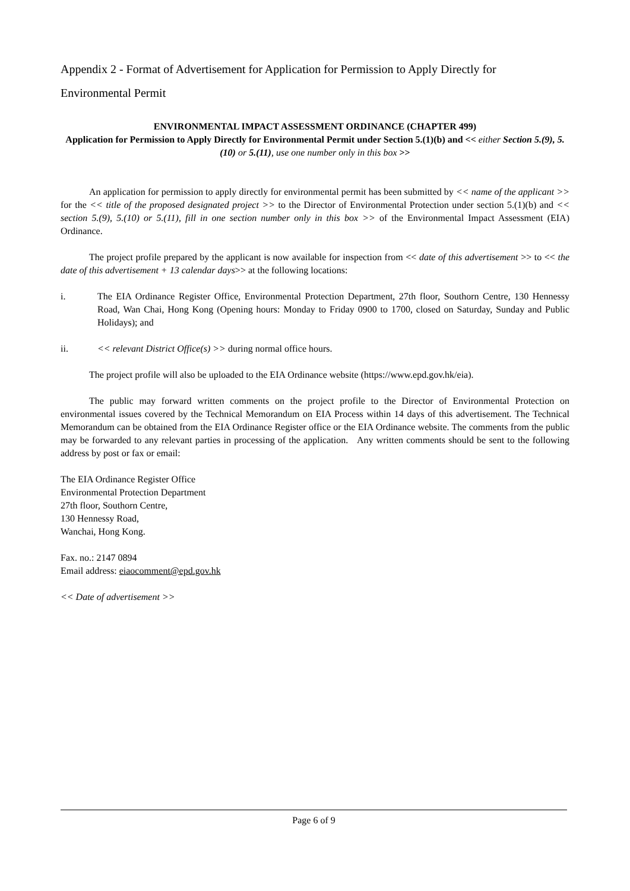Appendix 2 - Format of Advertisement for Application for Permission to Apply Directly for Environmental Permit
ENVIRONMENTAL IMPACT ASSESSMENT ORDINANCE (CHAPTER 499)
Application for Permission to Apply Directly for Environmental Permit under Section 5.(1)(b) and << either Section 5.(9), 5.(10) or 5.(11), use one number only in this box >>
An application for permission to apply directly for environmental permit has been submitted by << name of the applicant >> for the << title of the proposed designated project >> to the Director of Environmental Protection under section 5.(1)(b) and << section 5.(9), 5.(10) or 5.(11), fill in one section number only in this box >> of the Environmental Impact Assessment (EIA) Ordinance.
The project profile prepared by the applicant is now available for inspection from << date of this advertisement >> to << the date of this advertisement + 13 calendar days>> at the following locations:
i. The EIA Ordinance Register Office, Environmental Protection Department, 27th floor, Southorn Centre, 130 Hennessy Road, Wan Chai, Hong Kong (Opening hours: Monday to Friday 0900 to 1700, closed on Saturday, Sunday and Public Holidays); and
ii. << relevant District Office(s) >> during normal office hours.
The project profile will also be uploaded to the EIA Ordinance website (https://www.epd.gov.hk/eia).
The public may forward written comments on the project profile to the Director of Environmental Protection on environmental issues covered by the Technical Memorandum on EIA Process within 14 days of this advertisement. The Technical Memorandum can be obtained from the EIA Ordinance Register office or the EIA Ordinance website. The comments from the public may be forwarded to any relevant parties in processing of the application. Any written comments should be sent to the following address by post or fax or email:
The EIA Ordinance Register Office
Environmental Protection Department
27th floor, Southorn Centre,
130 Hennessy Road,
Wanchai, Hong Kong.
Fax. no.: 2147 0894
Email address: eiaocomment@epd.gov.hk
<< Date of advertisement >>
Page 6 of 9